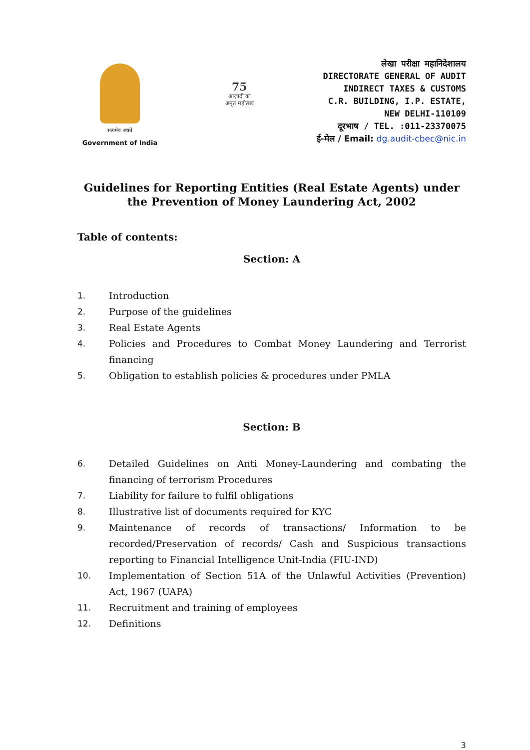सत्यमेव जयते
Government of India
75
आज़ादी का
अमृत महोत्सव
लेखा परीक्षा महानिदेशालय
DIRECTORATE GENERAL OF AUDIT
INDIRECT TAXES & CUSTOMS
C.R. BUILDING, I.P. ESTATE,
NEW DELHI-110109
दूरभाष / TEL. :011-23370075
ई-मेल / Email: dg.audit-cbec@nic.in
Guidelines for Reporting Entities (Real Estate Agents) under
the Prevention of Money Laundering Act, 2002
Table of contents:
Section: A
1. Introduction
2. Purpose of the guidelines
3. Real Estate Agents
4. Policies and Procedures to Combat Money Laundering and Terrorist financing
5. Obligation to establish policies & procedures under PMLA
Section: B
6. Detailed Guidelines on Anti Money-Laundering and combating the financing of terrorism Procedures
7. Liability for failure to fulfil obligations
8. Illustrative list of documents required for KYC
9. Maintenance of records of transactions/ Information to be recorded/Preservation of records/ Cash and Suspicious transactions reporting to Financial Intelligence Unit-India (FIU-IND)
10. Implementation of Section 51A of the Unlawful Activities (Prevention) Act, 1967 (UAPA)
11. Recruitment and training of employees
12. Definitions
3